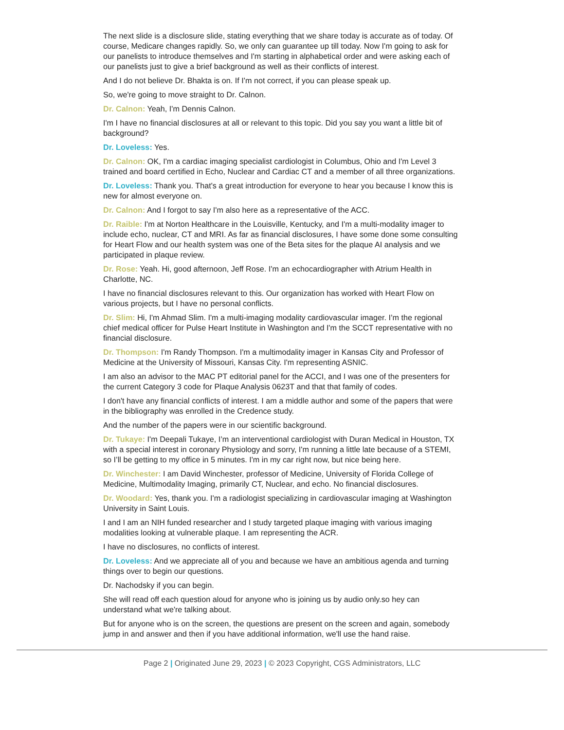The next slide is a disclosure slide, stating everything that we share today is accurate as of today. Of course, Medicare changes rapidly. So, we only can guarantee up till today. Now I'm going to ask for our panelists to introduce themselves and I'm starting in alphabetical order and were asking each of our panelists just to give a brief background as well as their conflicts of interest.
And I do not believe Dr. Bhakta is on. If I'm not correct, if you can please speak up.
So, we're going to move straight to Dr. Calnon.
Dr. Calnon: Yeah, I'm Dennis Calnon.
I'm I have no financial disclosures at all or relevant to this topic. Did you say you want a little bit of background?
Dr. Loveless: Yes.
Dr. Calnon: OK, I'm a cardiac imaging specialist cardiologist in Columbus, Ohio and I'm Level 3 trained and board certified in Echo, Nuclear and Cardiac CT and a member of all three organizations.
Dr. Loveless: Thank you. That's a great introduction for everyone to hear you because I know this is new for almost everyone on.
Dr. Calnon: And I forgot to say I'm also here as a representative of the ACC.
Dr. Raible: I'm at Norton Healthcare in the Louisville, Kentucky, and I'm a multi-modality imager to include echo, nuclear, CT and MRI. As far as financial disclosures, I have some done some consulting for Heart Flow and our health system was one of the Beta sites for the plaque AI analysis and we participated in plaque review.
Dr. Rose: Yeah. Hi, good afternoon, Jeff Rose. I'm an echocardiographer with Atrium Health in Charlotte, NC.
I have no financial disclosures relevant to this. Our organization has worked with Heart Flow on various projects, but I have no personal conflicts.
Dr. Slim: Hi, I'm Ahmad Slim. I'm a multi-imaging modality cardiovascular imager. I’m the regional chief medical officer for Pulse Heart Institute in Washington and I'm the SCCT representative with no financial disclosure.
Dr. Thompson: I'm Randy Thompson. I'm a multimodality imager in Kansas City and Professor of Medicine at the University of Missouri, Kansas City. I'm representing ASNIC.
I am also an advisor to the MAC PT editorial panel for the ACCI, and I was one of the presenters for the current Category 3 code for Plaque Analysis 0623T and that that family of codes.
I don't have any financial conflicts of interest. I am a middle author and some of the papers that were in the bibliography was enrolled in the Credence study.
And the number of the papers were in our scientific background.
Dr. Tukaye: I'm Deepali Tukaye, I’m an interventional cardiologist with Duran Medical in Houston, TX with a special interest in coronary Physiology and sorry, I'm running a little late because of a STEMI, so I’ll be getting to my office in 5 minutes. I'm in my car right now, but nice being here.
Dr. Winchester: I am David Winchester, professor of Medicine, University of Florida College of Medicine, Multimodality Imaging, primarily CT, Nuclear, and echo. No financial disclosures.
Dr. Woodard: Yes, thank you. I'm a radiologist specializing in cardiovascular imaging at Washington University in Saint Louis.
I and I am an NIH funded researcher and I study targeted plaque imaging with various imaging modalities looking at vulnerable plaque. I am representing the ACR.
I have no disclosures, no conflicts of interest.
Dr. Loveless: And we appreciate all of you and because we have an ambitious agenda and turning things over to begin our questions.
Dr. Nachodsky if you can begin.
She will read off each question aloud for anyone who is joining us by audio only.so hey can understand what we're talking about.
But for anyone who is on the screen, the questions are present on the screen and again, somebody jump in and answer and then if you have additional information, we'll use the hand raise.
Page 2 | Originated June 29, 2023 | © 2023 Copyright, CGS Administrators, LLC